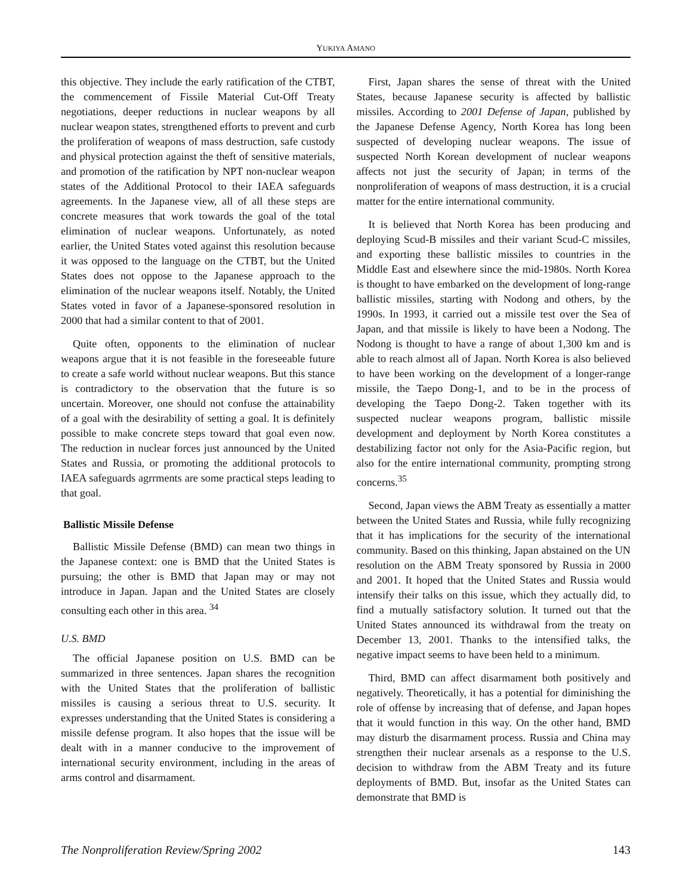YUKIYA AMANO
this objective. They include the early ratification of the CTBT, the commencement of Fissile Material Cut-Off Treaty negotiations, deeper reductions in nuclear weapons by all nuclear weapon states, strengthened efforts to prevent and curb the proliferation of weapons of mass destruction, safe custody and physical protection against the theft of sensitive materials, and promotion of the ratification by NPT non-nuclear weapon states of the Additional Protocol to their IAEA safeguards agreements. In the Japanese view, all of all these steps are concrete measures that work towards the goal of the total elimination of nuclear weapons. Unfortunately, as noted earlier, the United States voted against this resolution because it was opposed to the language on the CTBT, but the United States does not oppose to the Japanese approach to the elimination of the nuclear weapons itself. Notably, the United States voted in favor of a Japanese-sponsored resolution in 2000 that had a similar content to that of 2001.
Quite often, opponents to the elimination of nuclear weapons argue that it is not feasible in the foreseeable future to create a safe world without nuclear weapons. But this stance is contradictory to the observation that the future is so uncertain. Moreover, one should not confuse the attainability of a goal with the desirability of setting a goal. It is definitely possible to make concrete steps toward that goal even now. The reduction in nuclear forces just announced by the United States and Russia, or promoting the additional protocols to IAEA safeguards agrrments are some practical steps leading to that goal.
Ballistic Missile Defense
Ballistic Missile Defense (BMD) can mean two things in the Japanese context: one is BMD that the United States is pursuing; the other is BMD that Japan may or may not introduce in Japan. Japan and the United States are closely consulting each other in this area. <sup>34</sup>
U.S. BMD
The official Japanese position on U.S. BMD can be summarized in three sentences. Japan shares the recognition with the United States that the proliferation of ballistic missiles is causing a serious threat to U.S. security. It expresses understanding that the United States is considering a missile defense program. It also hopes that the issue will be dealt with in a manner conducive to the improvement of international security environment, including in the areas of arms control and disarmament.
First, Japan shares the sense of threat with the United States, because Japanese security is affected by ballistic missiles. According to 2001 Defense of Japan, published by the Japanese Defense Agency, North Korea has long been suspected of developing nuclear weapons. The issue of suspected North Korean development of nuclear weapons affects not just the security of Japan; in terms of the nonproliferation of weapons of mass destruction, it is a crucial matter for the entire international community.
It is believed that North Korea has been producing and deploying Scud-B missiles and their variant Scud-C missiles, and exporting these ballistic missiles to countries in the Middle East and elsewhere since the mid-1980s. North Korea is thought to have embarked on the development of long-range ballistic missiles, starting with Nodong and others, by the 1990s. In 1993, it carried out a missile test over the Sea of Japan, and that missile is likely to have been a Nodong. The Nodong is thought to have a range of about 1,300 km and is able to reach almost all of Japan. North Korea is also believed to have been working on the development of a longer-range missile, the Taepo Dong-1, and to be in the process of developing the Taepo Dong-2. Taken together with its suspected nuclear weapons program, ballistic missile development and deployment by North Korea constitutes a destabilizing factor not only for the Asia-Pacific region, but also for the entire international community, prompting strong concerns.<sup>35</sup>
Second, Japan views the ABM Treaty as essentially a matter between the United States and Russia, while fully recognizing that it has implications for the security of the international community. Based on this thinking, Japan abstained on the UN resolution on the ABM Treaty sponsored by Russia in 2000 and 2001. It hoped that the United States and Russia would intensify their talks on this issue, which they actually did, to find a mutually satisfactory solution. It turned out that the United States announced its withdrawal from the treaty on December 13, 2001. Thanks to the intensified talks, the negative impact seems to have been held to a minimum.
Third, BMD can affect disarmament both positively and negatively. Theoretically, it has a potential for diminishing the role of offense by increasing that of defense, and Japan hopes that it would function in this way. On the other hand, BMD may disturb the disarmament process. Russia and China may strengthen their nuclear arsenals as a response to the U.S. decision to withdraw from the ABM Treaty and its future deployments of BMD. But, insofar as the United States can demonstrate that BMD is
The Nonproliferation Review/Spring 2002 143